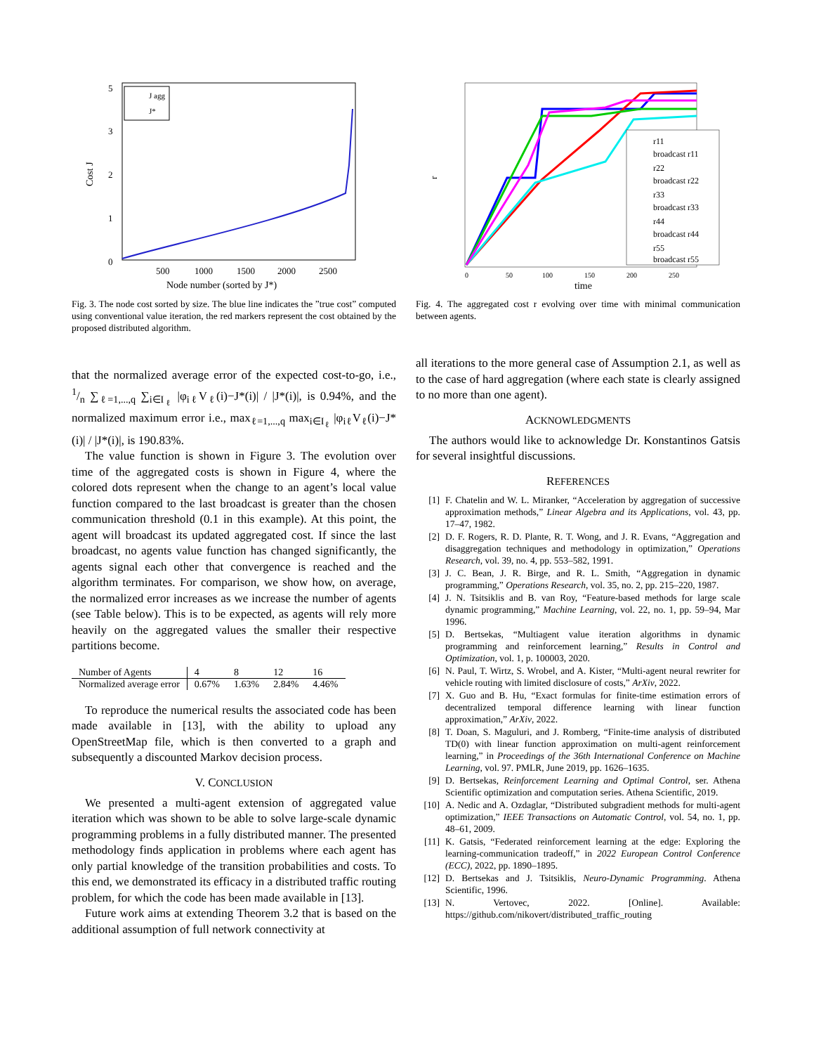0
1
2
3
5
500
1000
1500
2000
2500
Node number (sorted by J*)
Cost J
J agg
J*
Fig. 3. The node cost sorted by size. The blue line indicates the ”true cost” computed using conventional value iteration, the red markers represent the cost obtained by the proposed distributed algorithm.
that the normalized average error of the expected cost-to-go, i.e., 1/n ∑<sub>ℓ=1,...,q</sub> ∑<sub>i∈I<sub>ℓ</sub></sub> |φ<sub>iℓ</sub>V<sub>ℓ</sub>(i)−J*(i)| / |J*(i)|, is 0.94%, and the normalized maximum error i.e., max<sub>ℓ=1,...,q</sub> max<sub>i∈I<sub>ℓ</sub></sub> |φ<sub>iℓ</sub>V<sub>ℓ</sub>(i)−J*(i)| / |J*(i)|, is 190.83%.
The value function is shown in Figure 3. The evolution over time of the aggregated costs is shown in Figure 4, where the colored dots represent when the change to an agent’s local value function compared to the last broadcast is greater than the chosen communication threshold (0.1 in this example). At this point, the agent will broadcast its updated aggregated cost. If since the last broadcast, no agents value function has changed significantly, the agents signal each other that convergence is reached and the algorithm terminates. For comparison, we show how, on average, the normalized error increases as we increase the number of agents (see Table below). This is to be expected, as agents will rely more heavily on the aggregated values the smaller their respective partitions become.
| Number of Agents | 4 | 8 | 12 | 16 |
| --- | --- | --- | --- | --- |
| Normalized average error | 0.67% | 1.63% | 2.84% | 4.46% |
To reproduce the numerical results the associated code has been made available in [13], with the ability to upload any OpenStreetMap file, which is then converted to a graph and subsequently a discounted Markov decision process.
V. CONCLUSION
We presented a multi-agent extension of aggregated value iteration which was shown to be able to solve large-scale dynamic programming problems in a fully distributed manner. The presented methodology finds application in problems where each agent has only partial knowledge of the transition probabilities and costs. To this end, we demonstrated its efficacy in a distributed traffic routing problem, for which the code has been made available in [13].
Future work aims at extending Theorem 3.2 that is based on the additional assumption of full network connectivity at
r
time
0
50
100
150
200
250
r11
broadcast r11
r22
broadcast r22
r33
broadcast r33
r44
broadcast r44
r55
broadcast r55
Fig. 4. The aggregated cost r evolving over time with minimal communication between agents.
all iterations to the more general case of Assumption 2.1, as well as to the case of hard aggregation (where each state is clearly assigned to no more than one agent).
ACKNOWLEDGMENTS
The authors would like to acknowledge Dr. Konstantinos Gatsis for several insightful discussions.
REFERENCES
[1] F. Chatelin and W. L. Miranker, “Acceleration by aggregation of successive approximation methods,” Linear Algebra and its Applications, vol. 43, pp. 17–47, 1982.
[2] D. F. Rogers, R. D. Plante, R. T. Wong, and J. R. Evans, “Aggregation and disaggregation techniques and methodology in optimization,” Operations Research, vol. 39, no. 4, pp. 553–582, 1991.
[3] J. C. Bean, J. R. Birge, and R. L. Smith, “Aggregation in dynamic programming,” Operations Research, vol. 35, no. 2, pp. 215–220, 1987.
[4] J. N. Tsitsiklis and B. van Roy, “Feature-based methods for large scale dynamic programming,” Machine Learning, vol. 22, no. 1, pp. 59–94, Mar 1996.
[5] D. Bertsekas, “Multiagent value iteration algorithms in dynamic programming and reinforcement learning,” Results in Control and Optimization, vol. 1, p. 100003, 2020.
[6] N. Paul, T. Wirtz, S. Wrobel, and A. Kister, “Multi-agent neural rewriter for vehicle routing with limited disclosure of costs,” ArXiv, 2022.
[7] X. Guo and B. Hu, “Exact formulas for finite-time estimation errors of decentralized temporal difference learning with linear function approximation,” ArXiv, 2022.
[8] T. Doan, S. Maguluri, and J. Romberg, “Finite-time analysis of distributed TD(0) with linear function approximation on multi-agent reinforcement learning,” in Proceedings of the 36th International Conference on Machine Learning, vol. 97. PMLR, June 2019, pp. 1626–1635.
[9] D. Bertsekas, Reinforcement Learning and Optimal Control, ser. Athena Scientific optimization and computation series. Athena Scientific, 2019.
[10] A. Nedic and A. Ozdaglar, “Distributed subgradient methods for multi-agent optimization,” IEEE Transactions on Automatic Control, vol. 54, no. 1, pp. 48–61, 2009.
[11] K. Gatsis, “Federated reinforcement learning at the edge: Exploring the learning-communication tradeoff,” in 2022 European Control Conference (ECC), 2022, pp. 1890–1895.
[12] D. Bertsekas and J. Tsitsiklis, Neuro-Dynamic Programming. Athena Scientific, 1996.
[13] N. Vertovec, 2022. [Online]. Available: https://github.com/nikovert/distributed_traffic_routing